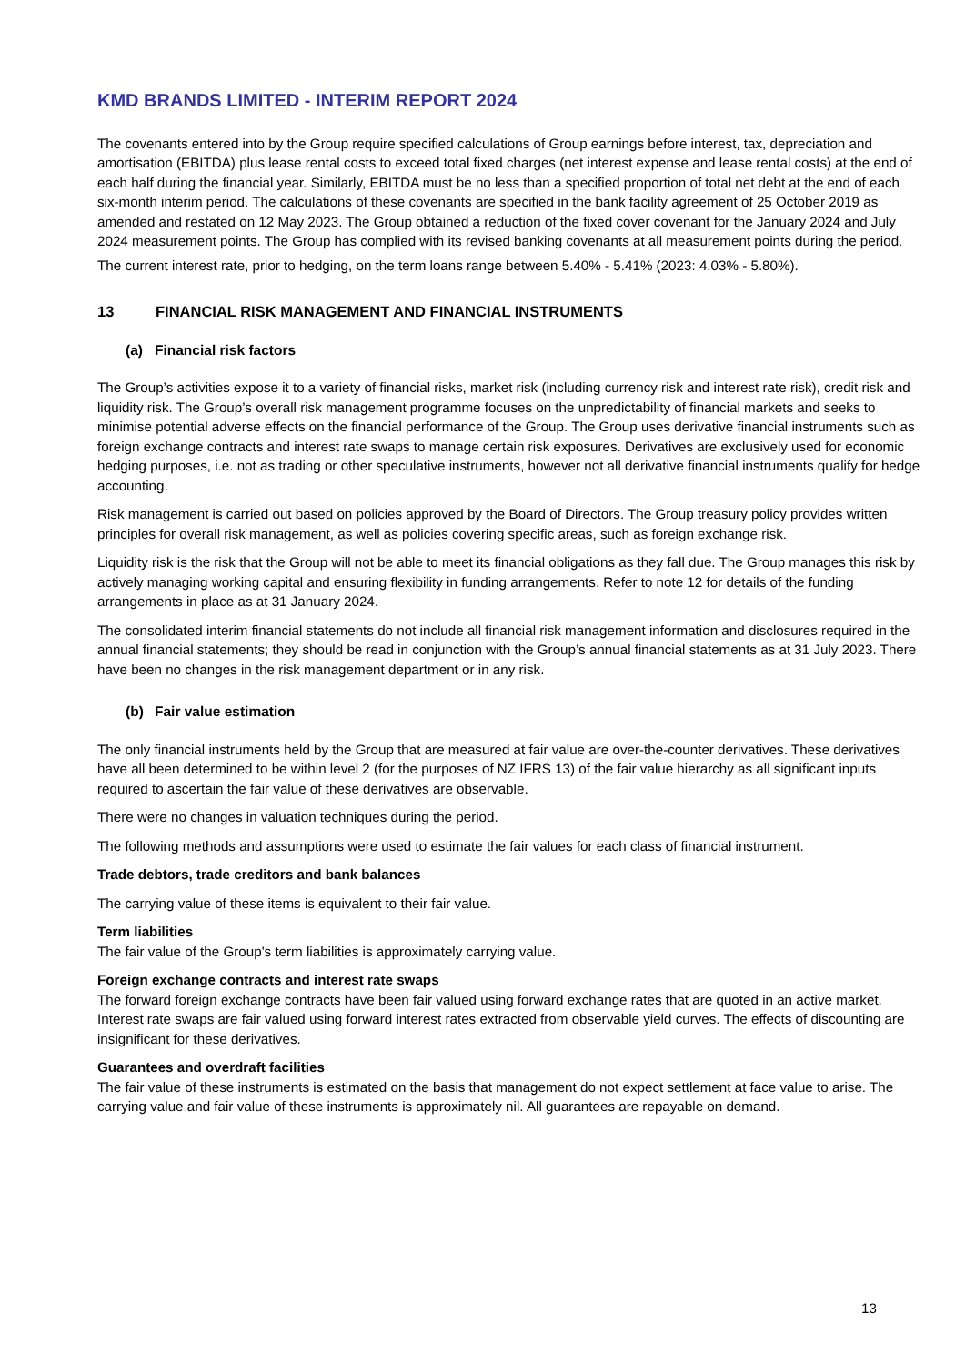KMD BRANDS LIMITED - INTERIM REPORT 2024
The covenants entered into by the Group require specified calculations of Group earnings before interest, tax, depreciation and amortisation (EBITDA) plus lease rental costs to exceed total fixed charges (net interest expense and lease rental costs) at the end of each half during the financial year. Similarly, EBITDA must be no less than a specified proportion of total net debt at the end of each six-month interim period. The calculations of these covenants are specified in the bank facility agreement of 25 October 2019 as amended and restated on 12 May 2023. The Group obtained a reduction of the fixed cover covenant for the January 2024 and July 2024 measurement points. The Group has complied with its revised banking covenants at all measurement points during the period.
The current interest rate, prior to hedging, on the term loans range between 5.40% - 5.41% (2023: 4.03% - 5.80%).
13 FINANCIAL RISK MANAGEMENT AND FINANCIAL INSTRUMENTS
(a) Financial risk factors
The Group’s activities expose it to a variety of financial risks, market risk (including currency risk and interest rate risk), credit risk and liquidity risk. The Group’s overall risk management programme focuses on the unpredictability of financial markets and seeks to minimise potential adverse effects on the financial performance of the Group. The Group uses derivative financial instruments such as foreign exchange contracts and interest rate swaps to manage certain risk exposures. Derivatives are exclusively used for economic hedging purposes, i.e. not as trading or other speculative instruments, however not all derivative financial instruments qualify for hedge accounting.
Risk management is carried out based on policies approved by the Board of Directors. The Group treasury policy provides written principles for overall risk management, as well as policies covering specific areas, such as foreign exchange risk.
Liquidity risk is the risk that the Group will not be able to meet its financial obligations as they fall due. The Group manages this risk by actively managing working capital and ensuring flexibility in funding arrangements. Refer to note 12 for details of the funding arrangements in place as at 31 January 2024.
The consolidated interim financial statements do not include all financial risk management information and disclosures required in the annual financial statements; they should be read in conjunction with the Group’s annual financial statements as at 31 July 2023. There have been no changes in the risk management department or in any risk.
(b) Fair value estimation
The only financial instruments held by the Group that are measured at fair value are over-the-counter derivatives. These derivatives have all been determined to be within level 2 (for the purposes of NZ IFRS 13) of the fair value hierarchy as all significant inputs required to ascertain the fair value of these derivatives are observable.
There were no changes in valuation techniques during the period.
The following methods and assumptions were used to estimate the fair values for each class of financial instrument.
Trade debtors, trade creditors and bank balances
The carrying value of these items is equivalent to their fair value.
Term liabilities
The fair value of the Group's term liabilities is approximately carrying value.
Foreign exchange contracts and interest rate swaps
The forward foreign exchange contracts have been fair valued using forward exchange rates that are quoted in an active market. Interest rate swaps are fair valued using forward interest rates extracted from observable yield curves. The effects of discounting are insignificant for these derivatives.
Guarantees and overdraft facilities
The fair value of these instruments is estimated on the basis that management do not expect settlement at face value to arise. The carrying value and fair value of these instruments is approximately nil. All guarantees are repayable on demand.
13